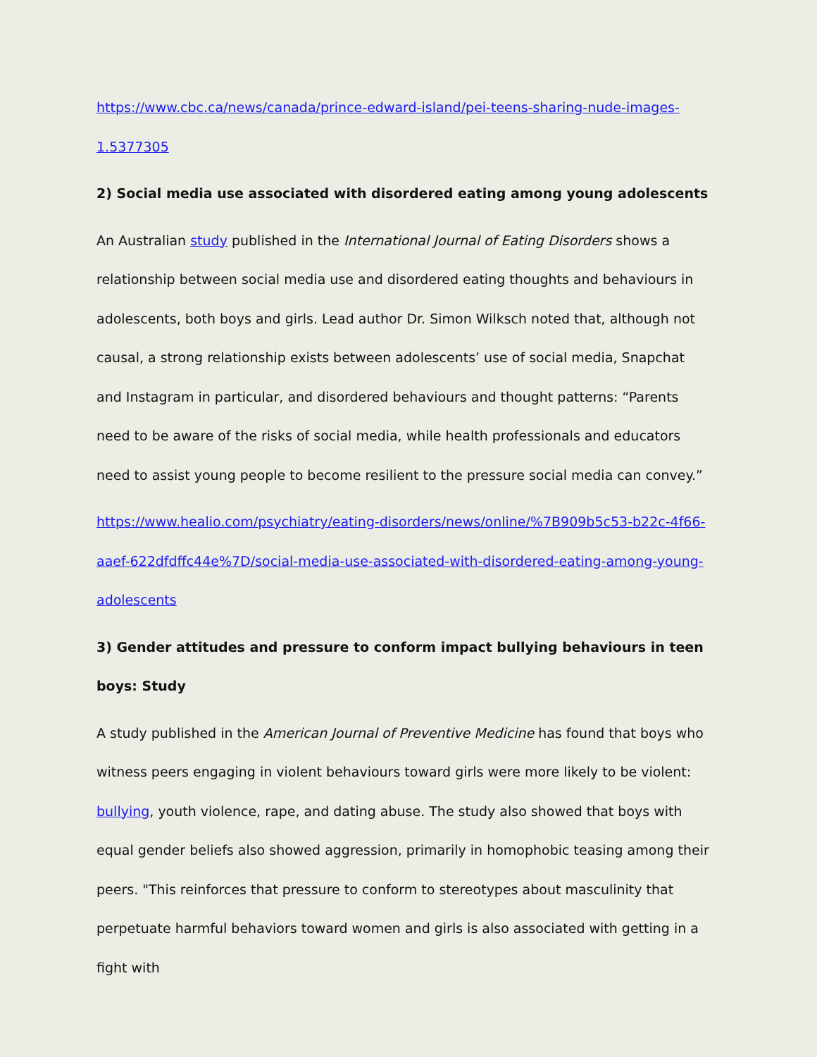https://www.cbc.ca/news/canada/prince-edward-island/pei-teens-sharing-nude-images-1.5377305
2) Social media use associated with disordered eating among young adolescents
An Australian study published in the International Journal of Eating Disorders shows a relationship between social media use and disordered eating thoughts and behaviours in adolescents, both boys and girls. Lead author Dr. Simon Wilksch noted that, although not causal, a strong relationship exists between adolescents’ use of social media, Snapchat and Instagram in particular, and disordered behaviours and thought patterns: “Parents need to be aware of the risks of social media, while health professionals and educators need to assist young people to become resilient to the pressure social media can convey.”
https://www.healio.com/psychiatry/eating-disorders/news/online/%7B909b5c53-b22c-4f66-aaef-622dfdffc44e%7D/social-media-use-associated-with-disordered-eating-among-young-adolescents
3) Gender attitudes and pressure to conform impact bullying behaviours in teen boys: Study
A study published in the American Journal of Preventive Medicine has found that boys who witness peers engaging in violent behaviours toward girls were more likely to be violent: bullying, youth violence, rape, and dating abuse. The study also showed that boys with equal gender beliefs also showed aggression, primarily in homophobic teasing among their peers. "This reinforces that pressure to conform to stereotypes about masculinity that perpetuate harmful behaviors toward women and girls is also associated with getting in a fight with